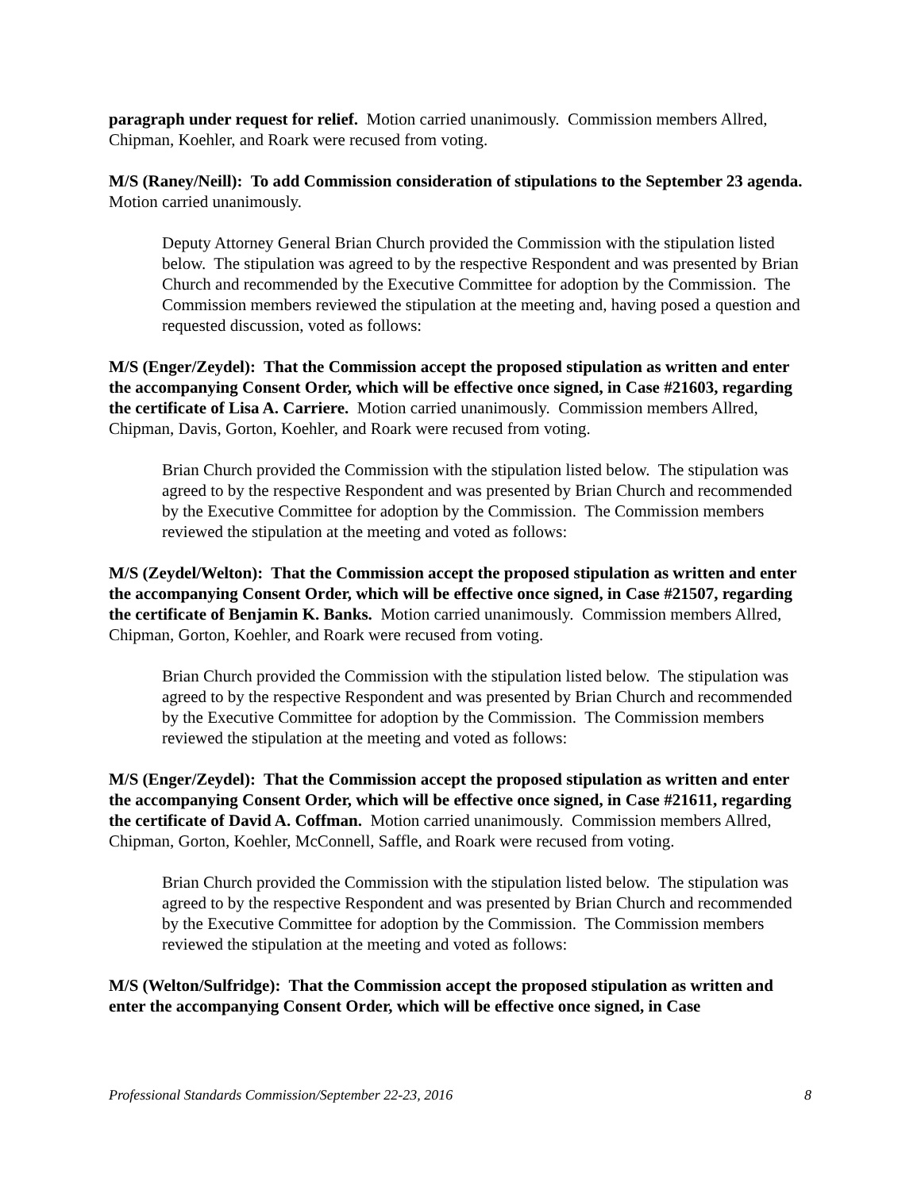paragraph under request for relief. Motion carried unanimously. Commission members Allred, Chipman, Koehler, and Roark were recused from voting.
M/S (Raney/Neill): To add Commission consideration of stipulations to the September 23 agenda. Motion carried unanimously.
Deputy Attorney General Brian Church provided the Commission with the stipulation listed below. The stipulation was agreed to by the respective Respondent and was presented by Brian Church and recommended by the Executive Committee for adoption by the Commission. The Commission members reviewed the stipulation at the meeting and, having posed a question and requested discussion, voted as follows:
M/S (Enger/Zeydel): That the Commission accept the proposed stipulation as written and enter the accompanying Consent Order, which will be effective once signed, in Case #21603, regarding the certificate of Lisa A. Carriere. Motion carried unanimously. Commission members Allred, Chipman, Davis, Gorton, Koehler, and Roark were recused from voting.
Brian Church provided the Commission with the stipulation listed below. The stipulation was agreed to by the respective Respondent and was presented by Brian Church and recommended by the Executive Committee for adoption by the Commission. The Commission members reviewed the stipulation at the meeting and voted as follows:
M/S (Zeydel/Welton): That the Commission accept the proposed stipulation as written and enter the accompanying Consent Order, which will be effective once signed, in Case #21507, regarding the certificate of Benjamin K. Banks. Motion carried unanimously. Commission members Allred, Chipman, Gorton, Koehler, and Roark were recused from voting.
Brian Church provided the Commission with the stipulation listed below. The stipulation was agreed to by the respective Respondent and was presented by Brian Church and recommended by the Executive Committee for adoption by the Commission. The Commission members reviewed the stipulation at the meeting and voted as follows:
M/S (Enger/Zeydel): That the Commission accept the proposed stipulation as written and enter the accompanying Consent Order, which will be effective once signed, in Case #21611, regarding the certificate of David A. Coffman. Motion carried unanimously. Commission members Allred, Chipman, Gorton, Koehler, McConnell, Saffle, and Roark were recused from voting.
Brian Church provided the Commission with the stipulation listed below. The stipulation was agreed to by the respective Respondent and was presented by Brian Church and recommended by the Executive Committee for adoption by the Commission. The Commission members reviewed the stipulation at the meeting and voted as follows:
M/S (Welton/Sulfridge): That the Commission accept the proposed stipulation as written and enter the accompanying Consent Order, which will be effective once signed, in Case
Professional Standards Commission/September 22-23, 2016 8